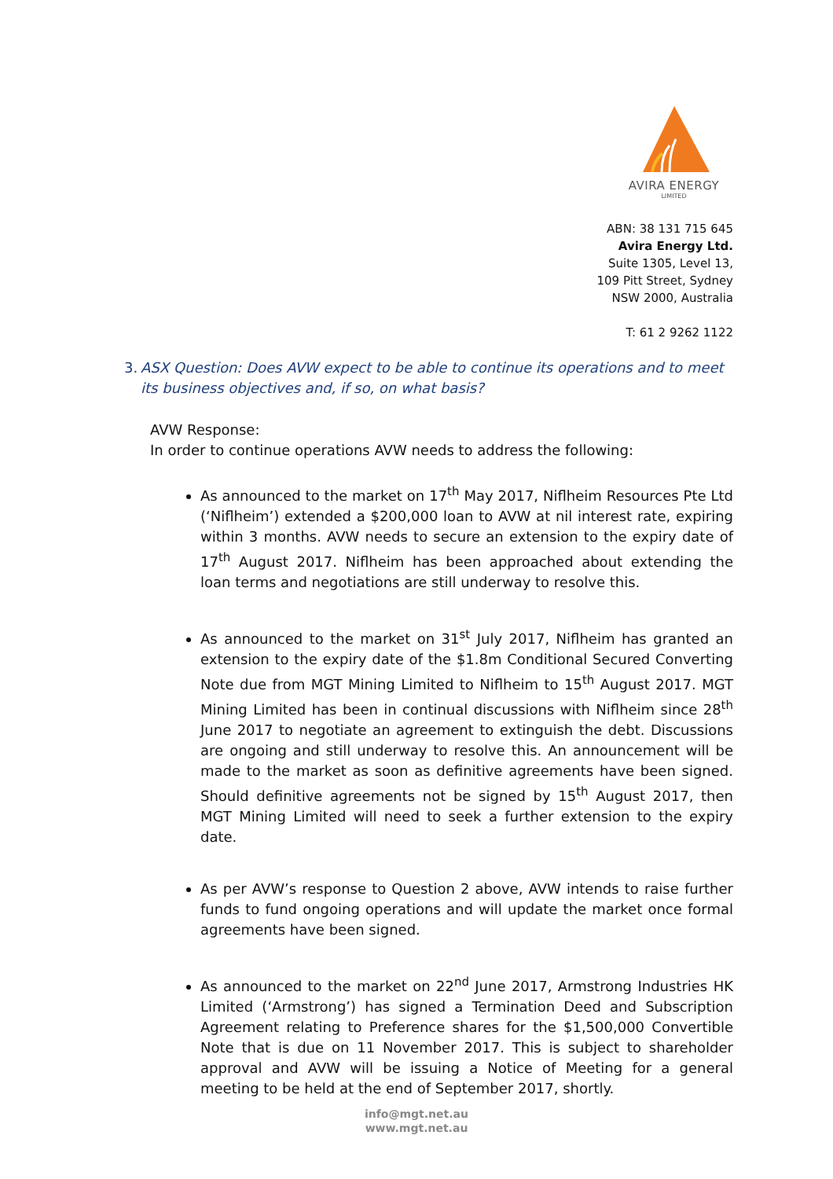AVIRA ENERGY
LIMITED
ABN: 38 131 715 645
Avira Energy Ltd.
Suite 1305, Level 13,
109 Pitt Street, Sydney
NSW 2000, Australia
T: 61 2 9262 1122
3. ASX Question: Does AVW expect to be able to continue its operations and to meet its business objectives and, if so, on what basis?
AVW Response:
In order to continue operations AVW needs to address the following:
As announced to the market on 17<sup>th</sup> May 2017, Niflheim Resources Pte Ltd (‘Niflheim’) extended a $200,000 loan to AVW at nil interest rate, expiring within 3 months. AVW needs to secure an extension to the expiry date of 17<sup>th</sup> August 2017. Niflheim has been approached about extending the loan terms and negotiations are still underway to resolve this.
As announced to the market on 31<sup>st</sup> July 2017, Niflheim has granted an extension to the expiry date of the $1.8m Conditional Secured Converting Note due from MGT Mining Limited to Niflheim to 15<sup>th</sup> August 2017. MGT Mining Limited has been in continual discussions with Niflheim since 28<sup>th</sup> June 2017 to negotiate an agreement to extinguish the debt. Discussions are ongoing and still underway to resolve this. An announcement will be made to the market as soon as definitive agreements have been signed. Should definitive agreements not be signed by 15<sup>th</sup> August 2017, then MGT Mining Limited will need to seek a further extension to the expiry date.
As per AVW’s response to Question 2 above, AVW intends to raise further funds to fund ongoing operations and will update the market once formal agreements have been signed.
As announced to the market on 22<sup>nd</sup> June 2017, Armstrong Industries HK Limited (‘Armstrong’) has signed a Termination Deed and Subscription Agreement relating to Preference shares for the $1,500,000 Convertible Note that is due on 11 November 2017. This is subject to shareholder approval and AVW will be issuing a Notice of Meeting for a general meeting to be held at the end of September 2017, shortly.
info@mgt.net.au
www.mgt.net.au